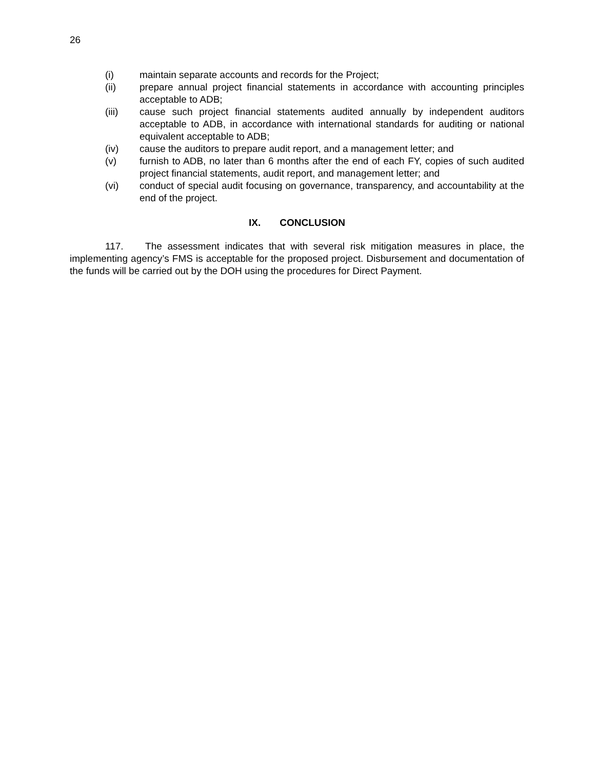26
(i) maintain separate accounts and records for the Project;
(ii) prepare annual project financial statements in accordance with accounting principles acceptable to ADB;
(iii) cause such project financial statements audited annually by independent auditors acceptable to ADB, in accordance with international standards for auditing or national equivalent acceptable to ADB;
(iv) cause the auditors to prepare audit report, and a management letter; and
(v) furnish to ADB, no later than 6 months after the end of each FY, copies of such audited project financial statements, audit report, and management letter; and
(vi) conduct of special audit focusing on governance, transparency, and accountability at the end of the project.
IX. CONCLUSION
117. The assessment indicates that with several risk mitigation measures in place, the implementing agency’s FMS is acceptable for the proposed project. Disbursement and documentation of the funds will be carried out by the DOH using the procedures for Direct Payment.